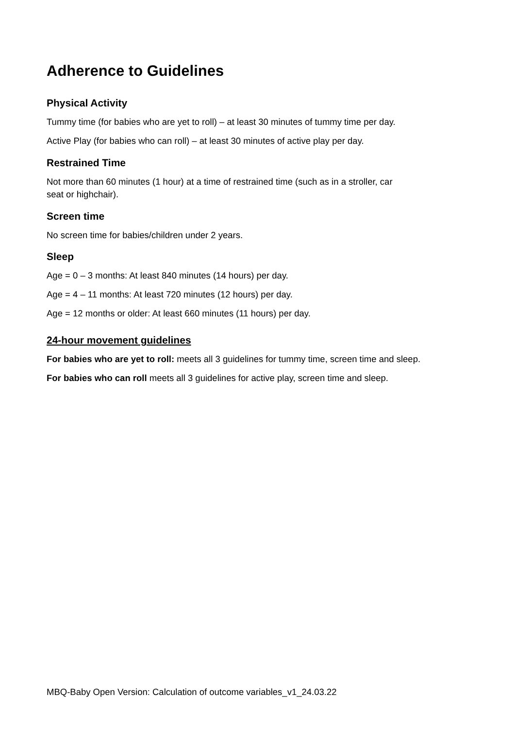Adherence to Guidelines
Physical Activity
Tummy time (for babies who are yet to roll) – at least 30 minutes of tummy time per day.
Active Play (for babies who can roll) – at least 30 minutes of active play per day.
Restrained Time
Not more than 60 minutes (1 hour) at a time of restrained time (such as in a stroller, car
seat or highchair).
Screen time
No screen time for babies/children under 2 years.
Sleep
Age = 0 – 3 months: At least 840 minutes (14 hours) per day.
Age = 4 – 11 months: At least 720 minutes (12 hours) per day.
Age = 12 months or older: At least 660 minutes (11 hours) per day.
24-hour movement guidelines
For babies who are yet to roll: meets all 3 guidelines for tummy time, screen time and sleep.
For babies who can roll meets all 3 guidelines for active play, screen time and sleep.
MBQ-Baby Open Version: Calculation of outcome variables_v1_24.03.22